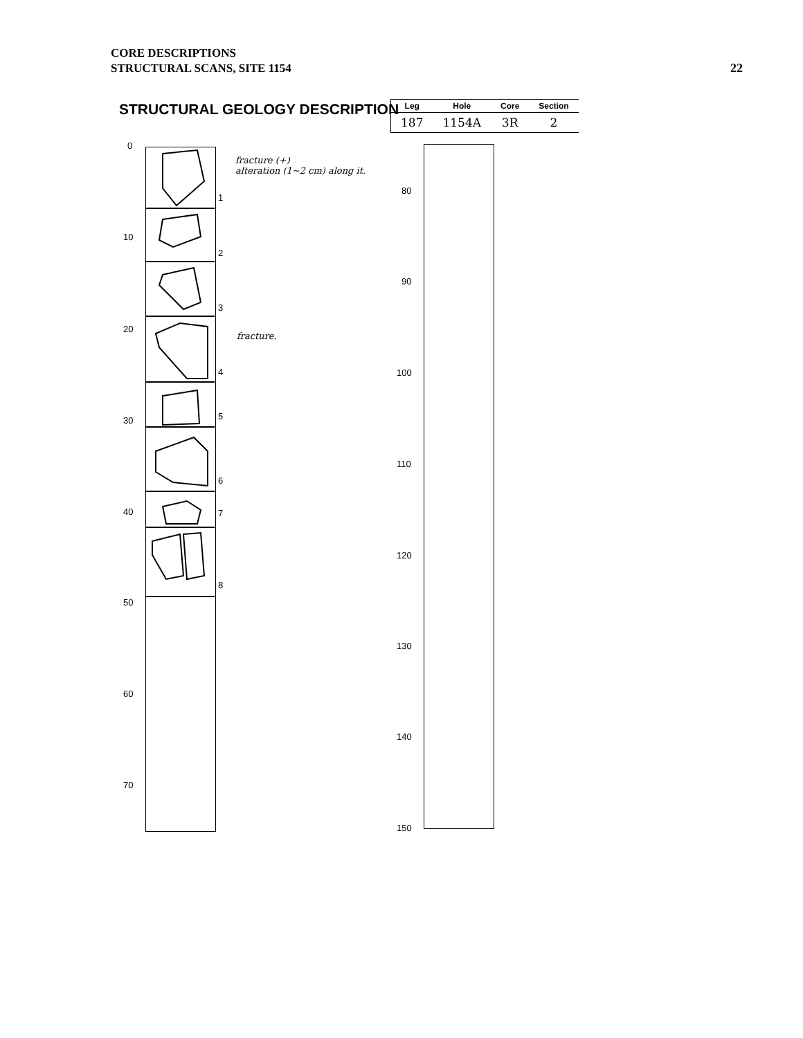CORE DESCRIPTIONS
STRUCTURAL SCANS, SITE 1154
22
STRUCTURAL GEOLOGY DESCRIPTION
| Leg | Hole | Core | Section |
| --- | --- | --- | --- |
| 187 | 1154A | 3R | 2 |
0
10
20
30
40
50
60
70
1
2
3
4
5
6
7
8
fracture (+)
alteration (1~2 cm) along it.
fracture.
80
90
100
110
120
130
140
150